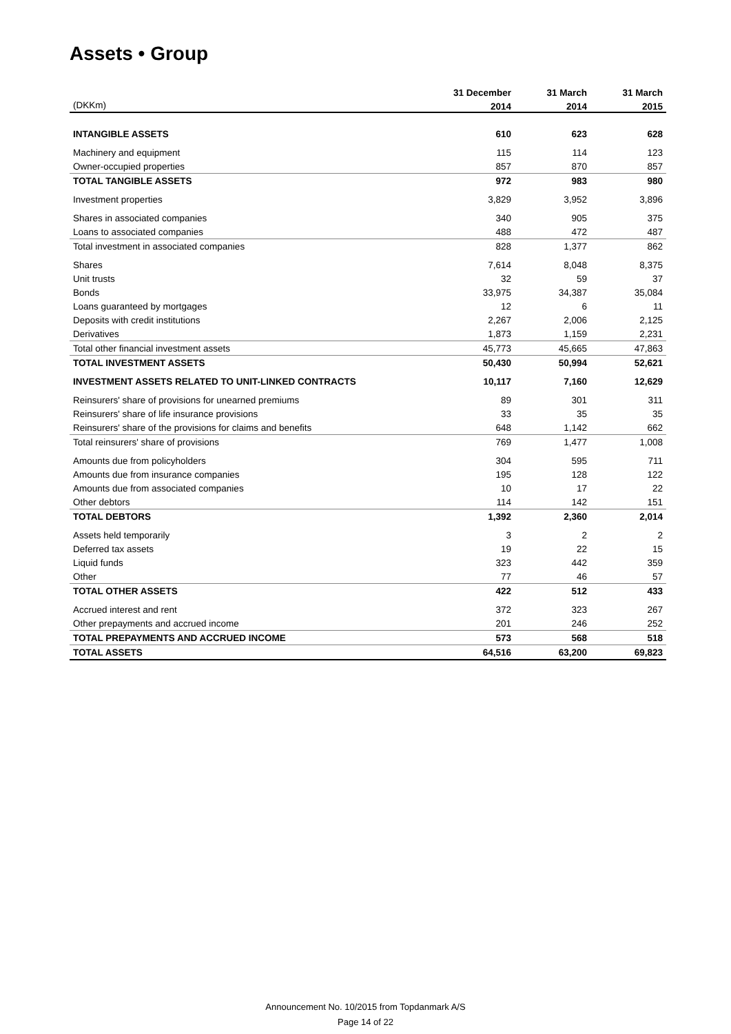Assets • Group
| | 31 December | 31 March | 31 March |
| --- | --- | --- | --- |
| (DKKm) | 2014 | 2014 | 2015 |
| INTANGIBLE ASSETS | 610 | 623 | 628 |
| Machinery and equipment | 115 | 114 | 123 |
| Owner-occupied properties | 857 | 870 | 857 |
| TOTAL TANGIBLE ASSETS | 972 | 983 | 980 |
| Investment properties | 3,829 | 3,952 | 3,896 |
| Shares in associated companies | 340 | 905 | 375 |
| Loans to associated companies | 488 | 472 | 487 |
| Total investment in associated companies | 828 | 1,377 | 862 |
| Shares | 7,614 | 8,048 | 8,375 |
| Unit trusts | 32 | 59 | 37 |
| Bonds | 33,975 | 34,387 | 35,084 |
| Loans guaranteed by mortgages | 12 | 6 | 11 |
| Deposits with credit institutions | 2,267 | 2,006 | 2,125 |
| Derivatives | 1,873 | 1,159 | 2,231 |
| Total other financial investment assets | 45,773 | 45,665 | 47,863 |
| TOTAL INVESTMENT ASSETS | 50,430 | 50,994 | 52,621 |
| INVESTMENT ASSETS RELATED TO UNIT-LINKED CONTRACTS | 10,117 | 7,160 | 12,629 |
| Reinsurers' share of provisions for unearned premiums | 89 | 301 | 311 |
| Reinsurers' share of life insurance provisions | 33 | 35 | 35 |
| Reinsurers' share of the provisions for claims and benefits | 648 | 1,142 | 662 |
| Total reinsurers' share of provisions | 769 | 1,477 | 1,008 |
| Amounts due from policyholders | 304 | 595 | 711 |
| Amounts due from insurance companies | 195 | 128 | 122 |
| Amounts due from associated companies | 10 | 17 | 22 |
| Other debtors | 114 | 142 | 151 |
| TOTAL DEBTORS | 1,392 | 2,360 | 2,014 |
| Assets held temporarily | 3 | 2 | 2 |
| Deferred tax assets | 19 | 22 | 15 |
| Liquid funds | 323 | 442 | 359 |
| Other | 77 | 46 | 57 |
| TOTAL OTHER ASSETS | 422 | 512 | 433 |
| Accrued interest and rent | 372 | 323 | 267 |
| Other prepayments and accrued income | 201 | 246 | 252 |
| TOTAL PREPAYMENTS AND ACCRUED INCOME | 573 | 568 | 518 |
| TOTAL ASSETS | 64,516 | 63,200 | 69,823 |
Announcement No. 10/2015 from Topdanmark A/S
Page 14 of 22